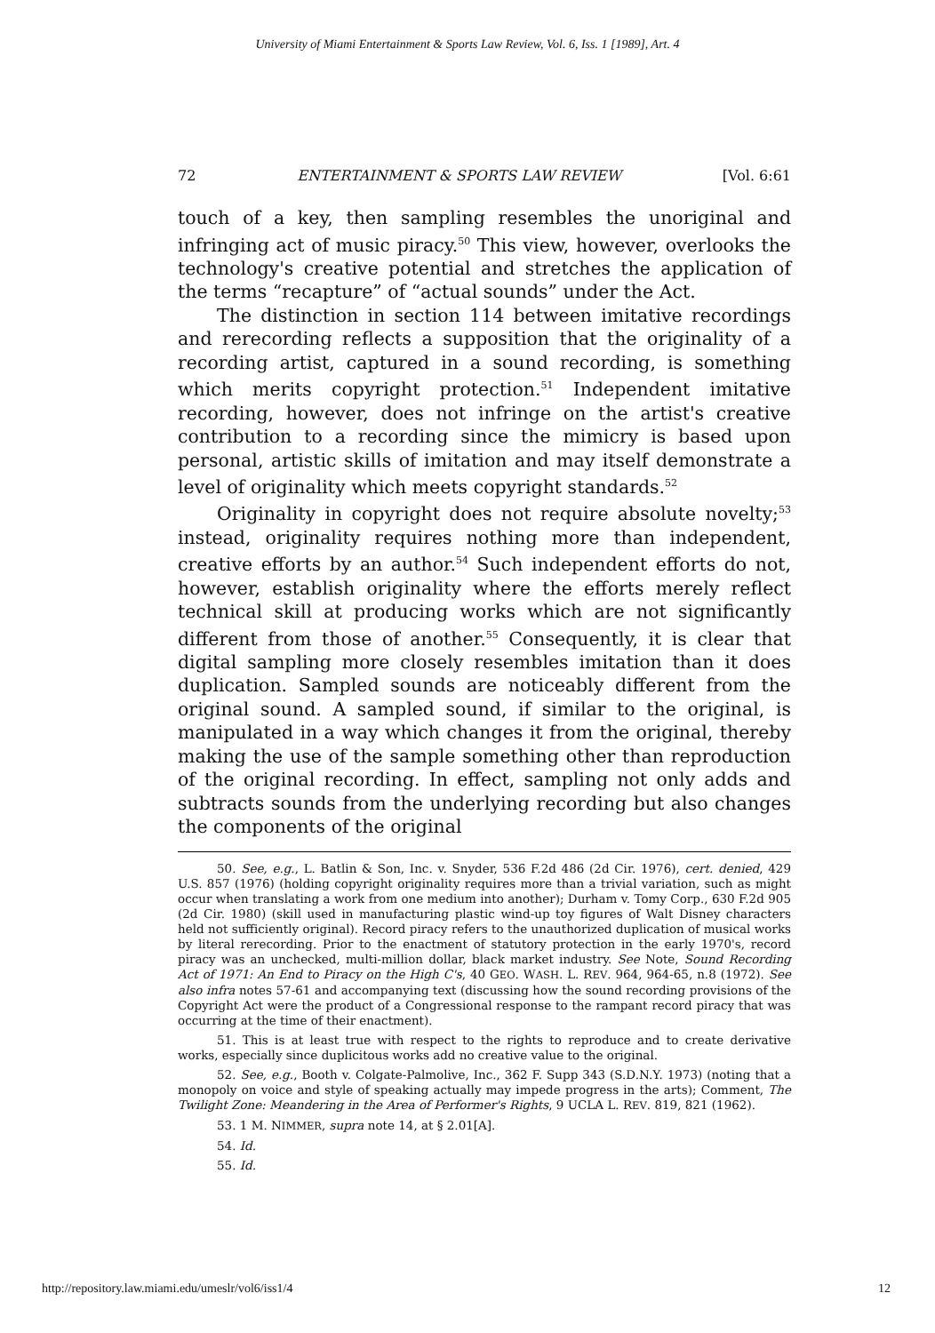University of Miami Entertainment & Sports Law Review, Vol. 6, Iss. 1 [1989], Art. 4
72 ENTERTAINMENT & SPORTS LAW REVIEW [Vol. 6:61
touch of a key, then sampling resembles the unoriginal and infringing act of music piracy.<sup>50</sup> This view, however, overlooks the technology's creative potential and stretches the application of the terms “recapture” of “actual sounds” under the Act.
The distinction in section 114 between imitative recordings and rerecording reflects a supposition that the originality of a recording artist, captured in a sound recording, is something which merits copyright protection.<sup>51</sup> Independent imitative recording, however, does not infringe on the artist's creative contribution to a recording since the mimicry is based upon personal, artistic skills of imitation and may itself demonstrate a level of originality which meets copyright standards.<sup>52</sup>
Originality in copyright does not require absolute novelty;<sup>53</sup> instead, originality requires nothing more than independent, creative efforts by an author.<sup>54</sup> Such independent efforts do not, however, establish originality where the efforts merely reflect technical skill at producing works which are not significantly different from those of another.<sup>55</sup> Consequently, it is clear that digital sampling more closely resembles imitation than it does duplication. Sampled sounds are noticeably different from the original sound. A sampled sound, if similar to the original, is manipulated in a way which changes it from the original, thereby making the use of the sample something other than reproduction of the original recording. In effect, sampling not only adds and subtracts sounds from the underlying recording but also changes the components of the original
50. See, e.g., L. Batlin & Son, Inc. v. Snyder, 536 F.2d 486 (2d Cir. 1976), cert. denied, 429 U.S. 857 (1976) (holding copyright originality requires more than a trivial variation, such as might occur when translating a work from one medium into another); Durham v. Tomy Corp., 630 F.2d 905 (2d Cir. 1980) (skill used in manufacturing plastic wind-up toy figures of Walt Disney characters held not sufficiently original). Record piracy refers to the unauthorized duplication of musical works by literal rerecording. Prior to the enactment of statutory protection in the early 1970's, record piracy was an unchecked, multi-million dollar, black market industry. See Note, Sound Recording Act of 1971: An End to Piracy on the High C's, 40 GEO. WASH. L. REV. 964, 964-65, n.8 (1972). See also infra notes 57-61 and accompanying text (discussing how the sound recording provisions of the Copyright Act were the product of a Congressional response to the rampant record piracy that was occurring at the time of their enactment).
51. This is at least true with respect to the rights to reproduce and to create derivative works, especially since duplicitous works add no creative value to the original.
52. See, e.g., Booth v. Colgate-Palmolive, Inc., 362 F. Supp 343 (S.D.N.Y. 1973) (noting that a monopoly on voice and style of speaking actually may impede progress in the arts); Comment, The Twilight Zone: Meandering in the Area of Performer's Rights, 9 UCLA L. REV. 819, 821 (1962).
53. 1 M. NIMMER, supra note 14, at § 2.01[A].
54. Id.
55. Id.
http://repository.law.miami.edu/umeslr/vol6/iss1/4 12